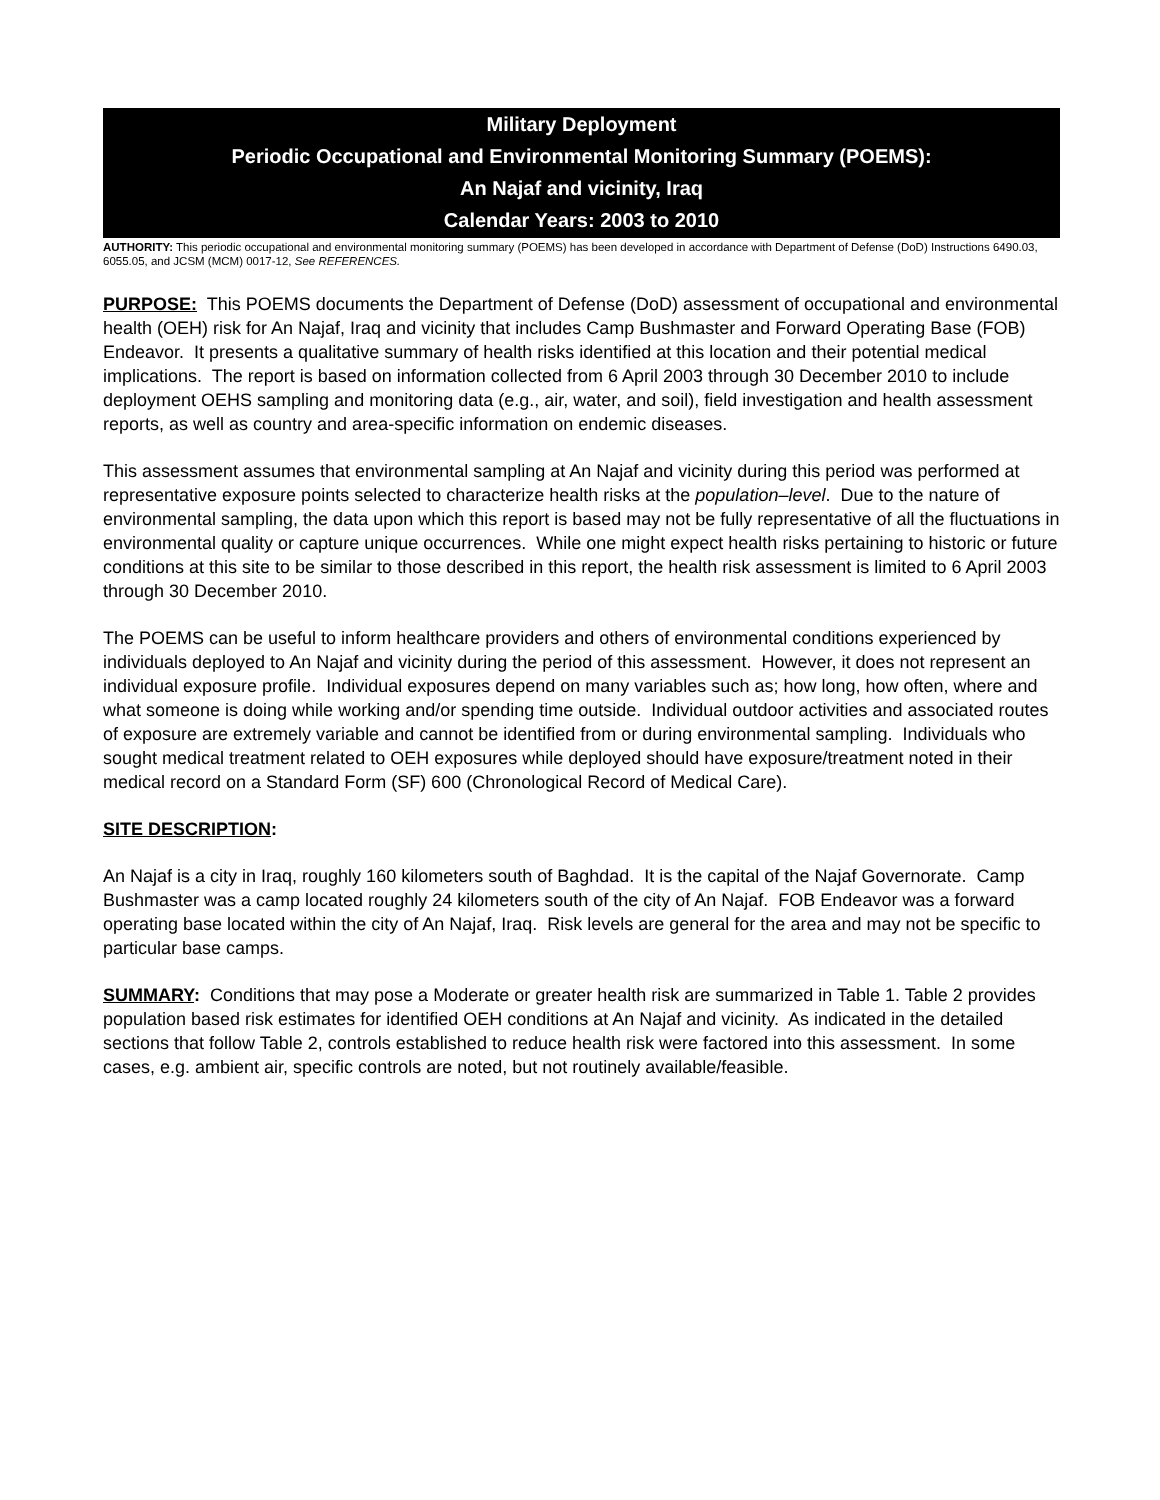Military Deployment
Periodic Occupational and Environmental Monitoring Summary (POEMS):
An Najaf and vicinity, Iraq
Calendar Years: 2003 to 2010
AUTHORITY: This periodic occupational and environmental monitoring summary (POEMS) has been developed in accordance with Department of Defense (DoD) Instructions 6490.03, 6055.05, and JCSM (MCM) 0017-12, See REFERENCES.
PURPOSE: This POEMS documents the Department of Defense (DoD) assessment of occupational and environmental health (OEH) risk for An Najaf, Iraq and vicinity that includes Camp Bushmaster and Forward Operating Base (FOB) Endeavor. It presents a qualitative summary of health risks identified at this location and their potential medical implications. The report is based on information collected from 6 April 2003 through 30 December 2010 to include deployment OEHS sampling and monitoring data (e.g., air, water, and soil), field investigation and health assessment reports, as well as country and area-specific information on endemic diseases.
This assessment assumes that environmental sampling at An Najaf and vicinity during this period was performed at representative exposure points selected to characterize health risks at the population–level. Due to the nature of environmental sampling, the data upon which this report is based may not be fully representative of all the fluctuations in environmental quality or capture unique occurrences. While one might expect health risks pertaining to historic or future conditions at this site to be similar to those described in this report, the health risk assessment is limited to 6 April 2003 through 30 December 2010.
The POEMS can be useful to inform healthcare providers and others of environmental conditions experienced by individuals deployed to An Najaf and vicinity during the period of this assessment. However, it does not represent an individual exposure profile. Individual exposures depend on many variables such as; how long, how often, where and what someone is doing while working and/or spending time outside. Individual outdoor activities and associated routes of exposure are extremely variable and cannot be identified from or during environmental sampling. Individuals who sought medical treatment related to OEH exposures while deployed should have exposure/treatment noted in their medical record on a Standard Form (SF) 600 (Chronological Record of Medical Care).
SITE DESCRIPTION:
An Najaf is a city in Iraq, roughly 160 kilometers south of Baghdad. It is the capital of the Najaf Governorate. Camp Bushmaster was a camp located roughly 24 kilometers south of the city of An Najaf. FOB Endeavor was a forward operating base located within the city of An Najaf, Iraq. Risk levels are general for the area and may not be specific to particular base camps.
SUMMARY: Conditions that may pose a Moderate or greater health risk are summarized in Table 1. Table 2 provides population based risk estimates for identified OEH conditions at An Najaf and vicinity. As indicated in the detailed sections that follow Table 2, controls established to reduce health risk were factored into this assessment. In some cases, e.g. ambient air, specific controls are noted, but not routinely available/feasible.